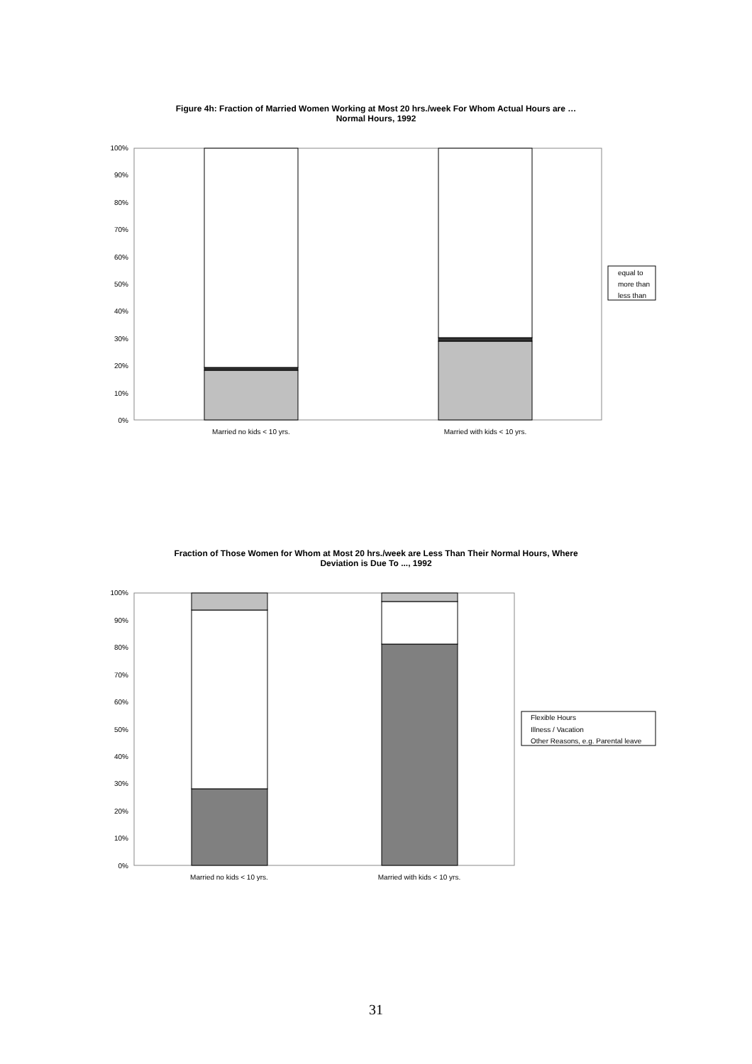Figure 4h: Fraction of Married Women Working at Most 20 hrs./week For Whom Actual Hours are …
Normal Hours, 1992
Fraction of Those Women for Whom at Most 20 hrs./week are Less Than Their Normal Hours, Where
Deviation is Due To ..., 1992
0%
10%
20%
30%
40%
50%
60%
70%
80%
90%
100%
Married no kids < 10 yrs.
Married with kids < 10 yrs.
equal to
more than
less than
0%
10%
20%
30%
40%
50%
60%
70%
80%
90%
100%
Married no kids < 10 yrs.
Married with kids < 10 yrs.
Flexible Hours
Illness / Vacation
Other Reasons, e.g. Parental leave
31